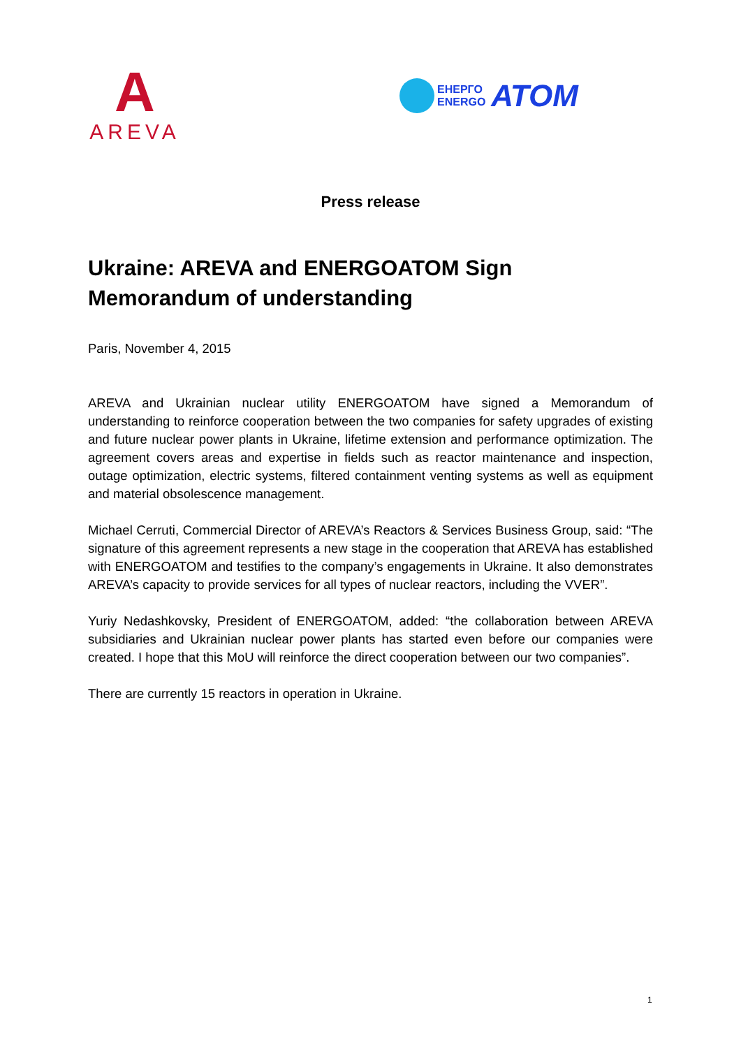A
AREVA
ЕНЕРГО
ENERGO
АТОМ
Press release
Ukraine: AREVA and ENERGOATOM Sign Memorandum of understanding
Paris, November 4, 2015
AREVA and Ukrainian nuclear utility ENERGOATOM have signed a Memorandum of understanding to reinforce cooperation between the two companies for safety upgrades of existing and future nuclear power plants in Ukraine, lifetime extension and performance optimization. The agreement covers areas and expertise in fields such as reactor maintenance and inspection, outage optimization, electric systems, filtered containment venting systems as well as equipment and material obsolescence management.
Michael Cerruti, Commercial Director of AREVA’s Reactors & Services Business Group, said: “The signature of this agreement represents a new stage in the cooperation that AREVA has established with ENERGOATOM and testifies to the company’s engagements in Ukraine. It also demonstrates AREVA’s capacity to provide services for all types of nuclear reactors, including the VVER”.
Yuriy Nedashkovsky, President of ENERGOATOM, added: “the collaboration between AREVA subsidiaries and Ukrainian nuclear power plants has started even before our companies were created. I hope that this MoU will reinforce the direct cooperation between our two companies”.
There are currently 15 reactors in operation in Ukraine.
1